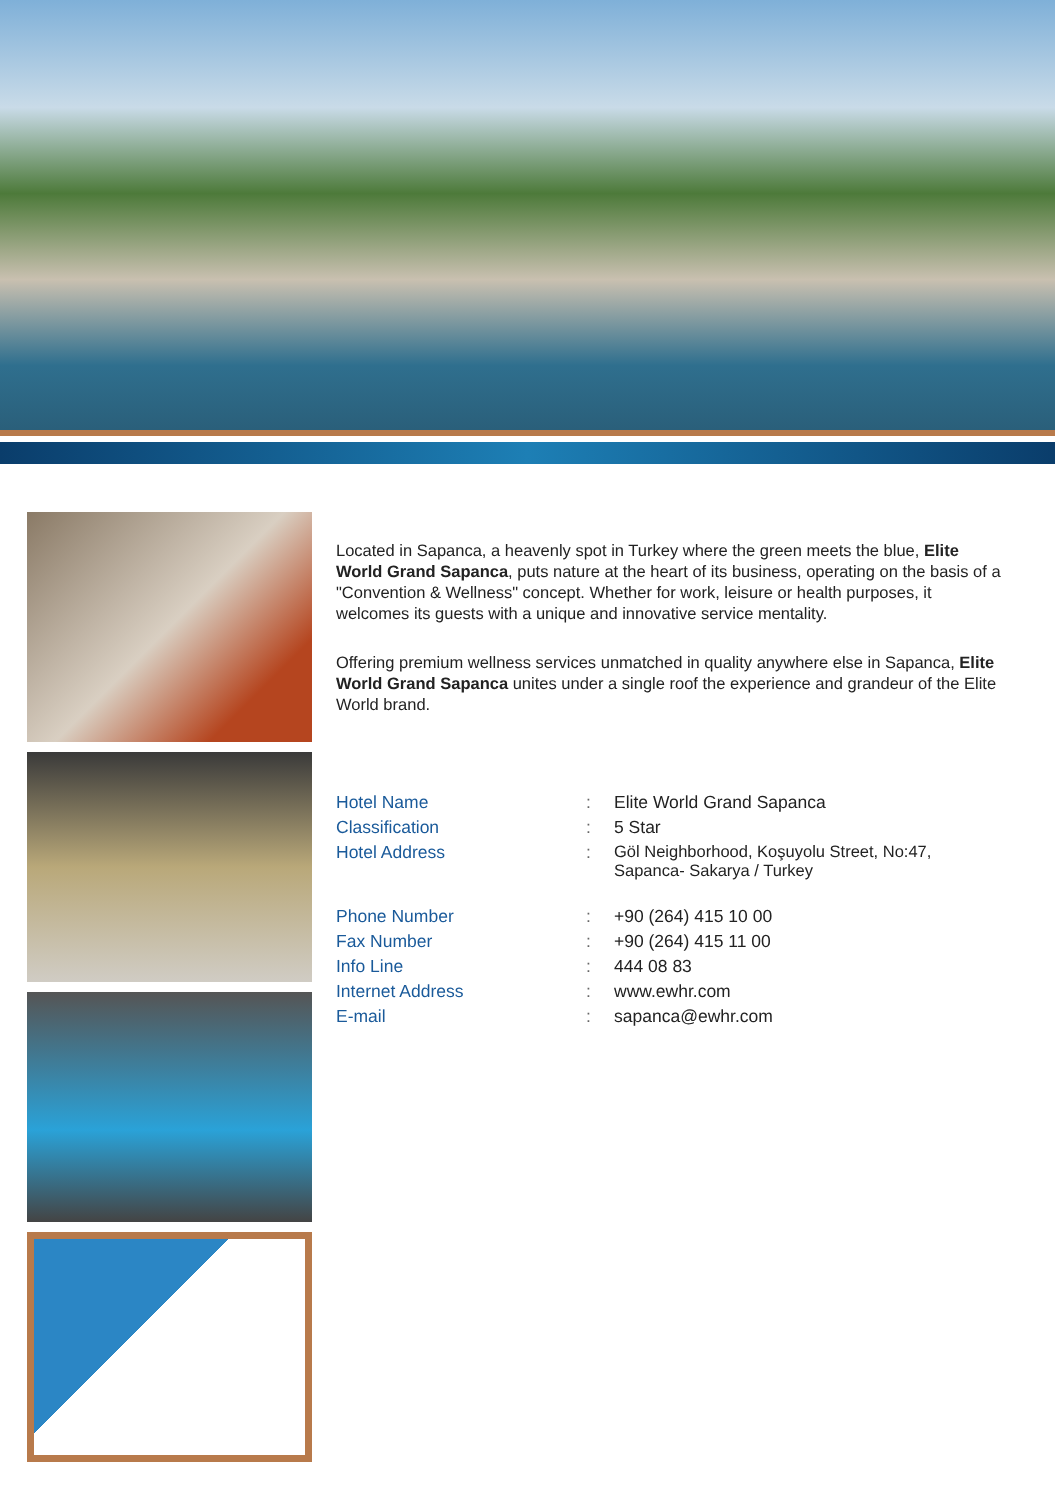Located in Sapanca, a heavenly spot in Turkey where the green meets the blue, Elite World Grand Sapanca, puts nature at the heart of its business, operating on the basis of a "Convention & Wellness" concept. Whether for work, leisure or health purposes, it welcomes its guests with a unique and innovative service mentality.
Offering premium wellness services unmatched in quality anywhere else in Sapanca, Elite World Grand Sapanca unites under a single roof the experience and grandeur of the Elite World brand.
| Hotel Name | : | Elite World Grand Sapanca |
| Classification | : | 5 Star |
| Hotel Address | : | Göl Neighborhood, Koşuyolu Street, No:47, Sapanca- Sakarya / Turkey |
| Phone Number | : | +90 (264) 415 10 00 |
| Fax Number | : | +90 (264) 415 11 00 |
| Info Line | : | 444 08 83 |
| Internet Address | : | www.ewhr.com |
| E-mail | : | sapanca@ewhr.com |